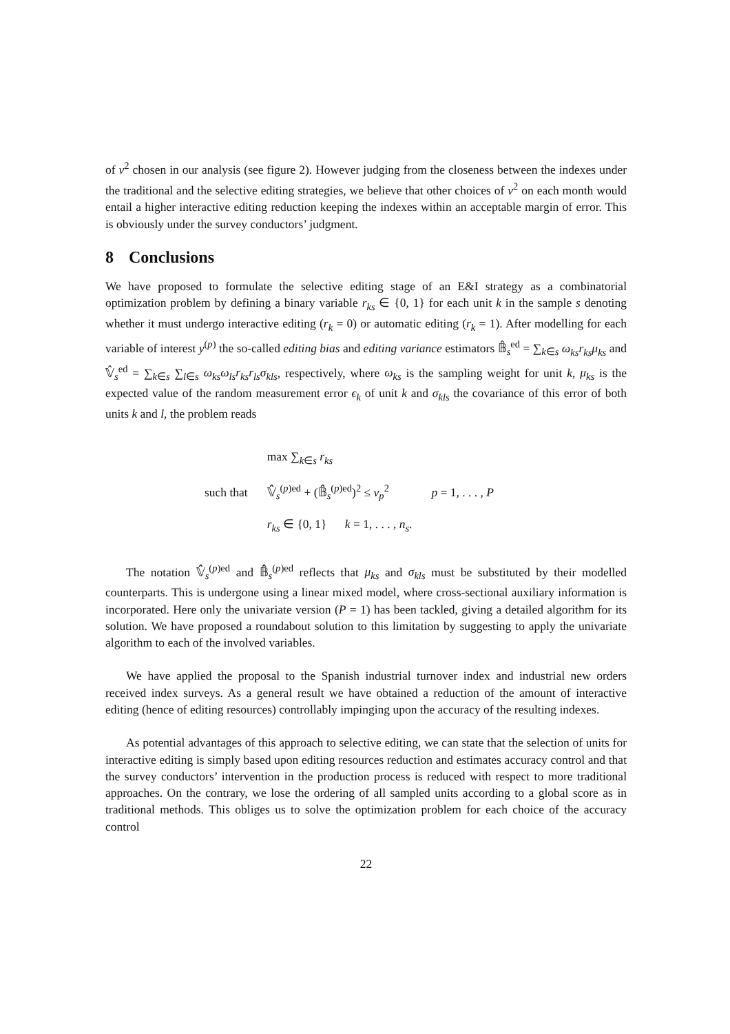of v<sup>2</sup> chosen in our analysis (see figure 2). However judging from the closeness between the indexes under the traditional and the selective editing strategies, we believe that other choices of v<sup>2</sup> on each month would entail a higher interactive editing reduction keeping the indexes within an acceptable margin of error. This is obviously under the survey conductors’ judgment.
8 Conclusions
We have proposed to formulate the selective editing stage of an E&I strategy as a combinatorial optimization problem by defining a binary variable r<sub>ks</sub> ∈ {0, 1} for each unit k in the sample s denoting whether it must undergo interactive editing (r<sub>k</sub> = 0) or automatic editing (r<sub>k</sub> = 1). After modelling for each variable of interest y<sup>(p)</sup> the so-called editing bias and editing variance estimators 𝔹̂<sub>s</sub><sup>ed</sup> = ∑<sub>k∈s</sub> ω<sub>ks</sub>r<sub>ks</sub>μ<sub>ks</sub> and 𝕍̂<sub>s</sub><sup>ed</sup> = ∑<sub>k∈s</sub> ∑<sub>l∈s</sub> ω<sub>ks</sub>ω<sub>ls</sub>r<sub>ks</sub>r<sub>ls</sub>σ<sub>kls</sub>, respectively, where ω<sub>ks</sub> is the sampling weight for unit k, μ<sub>ks</sub> is the expected value of the random measurement error ϵ<sub>k</sub> of unit k and σ<sub>kls</sub> the covariance of this error of both units k and l, the problem reads
| | max ∑<sub>k∈s</sub> r<sub>ks</sub> | |
| such that | 𝕍̂̂<sub>s</sub><sup>(p)ed</sup> + (𝔹̂̂<sub>s</sub><sup>(p)ed</sup>)<sup>2</sup> ≤ v<sub>p</sub><sup>2</sup> | p = 1, . . . , P |
| | r<sub>ks</sub> ∈ {0, 1} k = 1, . . . , n<sub>s</sub> . | |
The notation 𝕍̂̂<sub>s</sub><sup>(p)ed</sup> and 𝔹̂̂<sub>s</sub><sup>(p)ed</sup> reflects that μ<sub>ks</sub> and σ<sub>kls</sub> must be substituted by their modelled counterparts. This is undergone using a linear mixed model, where cross-sectional auxiliary information is incorporated. Here only the univariate version (P = 1) has been tackled, giving a detailed algorithm for its solution. We have proposed a roundabout solution to this limitation by suggesting to apply the univariate algorithm to each of the involved variables.
We have applied the proposal to the Spanish industrial turnover index and industrial new orders received index surveys. As a general result we have obtained a reduction of the amount of interactive editing (hence of editing resources) controllably impinging upon the accuracy of the resulting indexes.
As potential advantages of this approach to selective editing, we can state that the selection of units for interactive editing is simply based upon editing resources reduction and estimates accuracy control and that the survey conductors’ intervention in the production process is reduced with respect to more traditional approaches. On the contrary, we lose the ordering of all sampled units according to a global score as in traditional methods. This obliges us to solve the optimization problem for each choice of the accuracy control
22